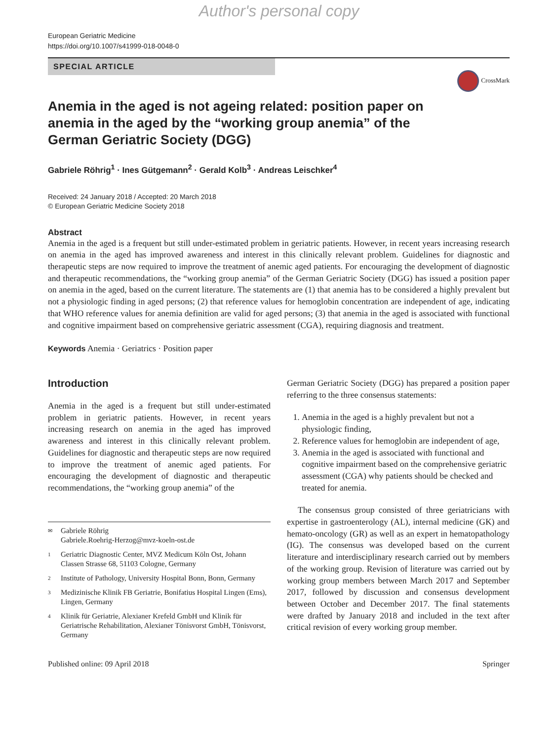Author's personal copy
European Geriatric Medicine
https://doi.org/10.1007/s41999-018-0048-0
SPECIAL ARTICLE
CrossMark
Anemia in the aged is not ageing related: position paper on anemia in the aged by the “working group anemia” of the German Geriatric Society (DGG)
Gabriele Röhrig<sup>1</sup> · Ines Gütgemann<sup>2</sup> · Gerald Kolb<sup>3</sup> · Andreas Leischker<sup>4</sup>
Received: 24 January 2018 / Accepted: 20 March 2018
© European Geriatric Medicine Society 2018
Abstract
Anemia in the aged is a frequent but still under-estimated problem in geriatric patients. However, in recent years increasing research on anemia in the aged has improved awareness and interest in this clinically relevant problem. Guidelines for diagnostic and therapeutic steps are now required to improve the treatment of anemic aged patients. For encouraging the development of diagnostic and therapeutic recommendations, the “working group anemia” of the German Geriatric Society (DGG) has issued a position paper on anemia in the aged, based on the current literature. The statements are (1) that anemia has to be considered a highly prevalent but not a physiologic finding in aged persons; (2) that reference values for hemoglobin concentration are independent of age, indicating that WHO reference values for anemia definition are valid for aged persons; (3) that anemia in the aged is associated with functional and cognitive impairment based on comprehensive geriatric assessment (CGA), requiring diagnosis and treatment.
Keywords Anemia · Geriatrics · Position paper
Introduction
Anemia in the aged is a frequent but still under-estimated problem in geriatric patients. However, in recent years increasing research on anemia in the aged has improved awareness and interest in this clinically relevant problem. Guidelines for diagnostic and therapeutic steps are now required to improve the treatment of anemic aged patients. For encouraging the development of diagnostic and therapeutic recommendations, the “working group anemia” of the
✉ Gabriele Röhrig
Gabriele.Roehrig-Herzog@mvz-koeln-ost.de
1 Geriatric Diagnostic Center, MVZ Medicum Köln Ost, Johann Classen Strasse 68, 51103 Cologne, Germany
2 Institute of Pathology, University Hospital Bonn, Bonn, Germany
3 Medizinische Klinik FB Geriatrie, Bonifatius Hospital Lingen (Ems), Lingen, Germany
4 Klinik für Geriatrie, Alexianer Krefeld GmbH und Klinik für Geriatrische Rehabilitation, Alexianer Tönisvorst GmbH, Tönisvorst, Germany
German Geriatric Society (DGG) has prepared a position paper referring to the three consensus statements:
1. Anemia in the aged is a highly prevalent but not a physiologic finding,
2. Reference values for hemoglobin are independent of age,
3. Anemia in the aged is associated with functional and cognitive impairment based on the comprehensive geriatric assessment (CGA) why patients should be checked and treated for anemia.
The consensus group consisted of three geriatricians with expertise in gastroenterology (AL), internal medicine (GK) and hemato-oncology (GR) as well as an expert in hematopathology (IG). The consensus was developed based on the current literature and interdisciplinary research carried out by members of the working group. Revision of literature was carried out by working group members between March 2017 and September 2017, followed by discussion and consensus development between October and December 2017. The final statements were drafted by January 2018 and included in the text after critical revision of every working group member.
Published online: 09 April 2018 Springer